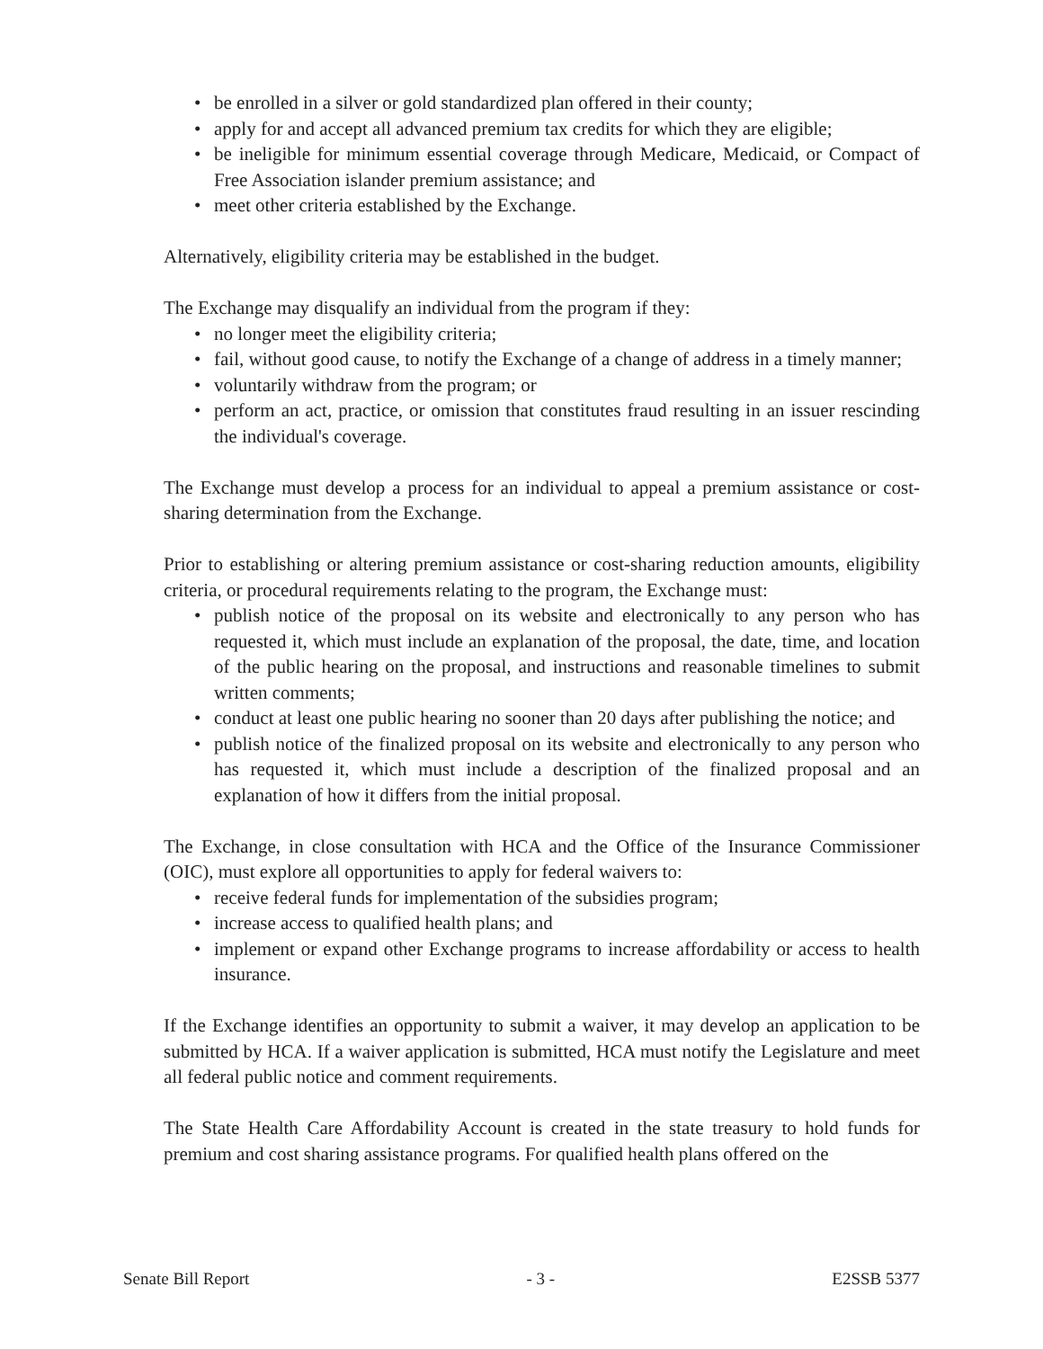• be enrolled in a silver or gold standardized plan offered in their county;
• apply for and accept all advanced premium tax credits for which they are eligible;
• be ineligible for minimum essential coverage through Medicare, Medicaid, or Compact of Free Association islander premium assistance; and
• meet other criteria established by the Exchange.
Alternatively, eligibility criteria may be established in the budget.
The Exchange may disqualify an individual from the program if they:
• no longer meet the eligibility criteria;
• fail, without good cause, to notify the Exchange of a change of address in a timely manner;
• voluntarily withdraw from the program; or
• perform an act, practice, or omission that constitutes fraud resulting in an issuer rescinding the individual's coverage.
The Exchange must develop a process for an individual to appeal a premium assistance or cost-sharing determination from the Exchange.
Prior to establishing or altering premium assistance or cost-sharing reduction amounts, eligibility criteria, or procedural requirements relating to the program, the Exchange must:
• publish notice of the proposal on its website and electronically to any person who has requested it, which must include an explanation of the proposal, the date, time, and location of the public hearing on the proposal, and instructions and reasonable timelines to submit written comments;
• conduct at least one public hearing no sooner than 20 days after publishing the notice; and
• publish notice of the finalized proposal on its website and electronically to any person who has requested it, which must include a description of the finalized proposal and an explanation of how it differs from the initial proposal.
The Exchange, in close consultation with HCA and the Office of the Insurance Commissioner (OIC), must explore all opportunities to apply for federal waivers to:
• receive federal funds for implementation of the subsidies program;
• increase access to qualified health plans; and
• implement or expand other Exchange programs to increase affordability or access to health insurance.
If the Exchange identifies an opportunity to submit a waiver, it may develop an application to be submitted by HCA. If a waiver application is submitted, HCA must notify the Legislature and meet all federal public notice and comment requirements.
The State Health Care Affordability Account is created in the state treasury to hold funds for premium and cost sharing assistance programs. For qualified health plans offered on the
Senate Bill Report - 3 - E2SSB 5377